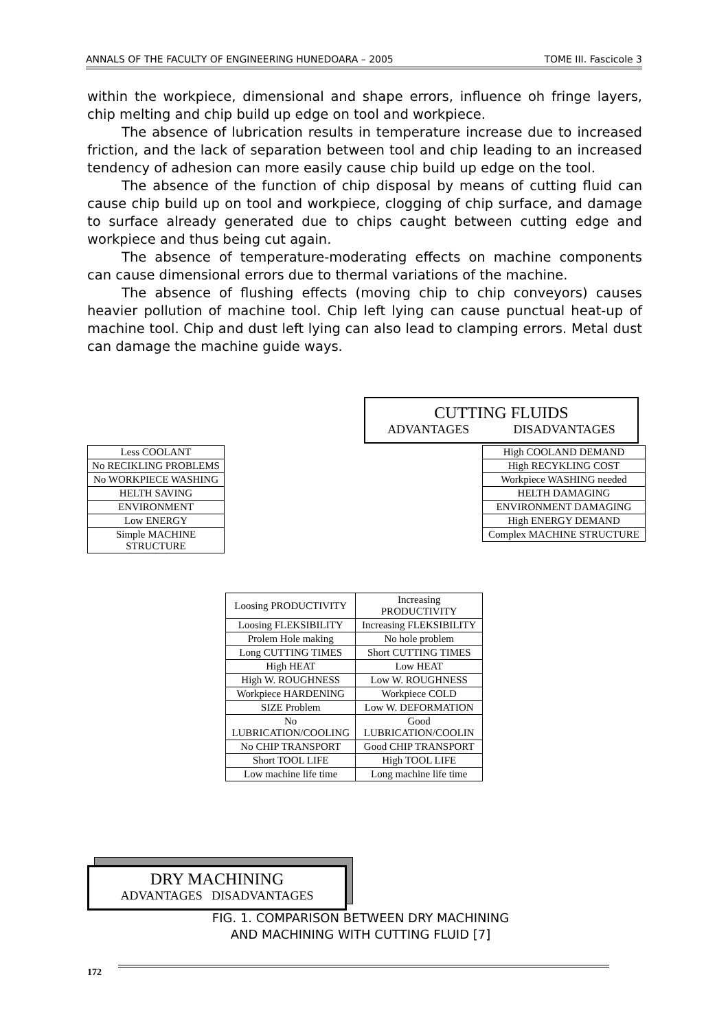ANNALS OF THE FACULTY OF ENGINEERING HUNEDOARA – 2005 TOME III. Fascicole 3
within the workpiece, dimensional and shape errors, influence oh fringe layers, chip melting and chip build up edge on tool and workpiece.
The absence of lubrication results in temperature increase due to increased friction, and the lack of separation between tool and chip leading to an increased tendency of adhesion can more easily cause chip build up edge on the tool.
The absence of the function of chip disposal by means of cutting fluid can cause chip build up on tool and workpiece, clogging of chip surface, and damage to surface already generated due to chips caught between cutting edge and workpiece and thus being cut again.
The absence of temperature-moderating effects on machine components can cause dimensional errors due to thermal variations of the machine.
The absence of flushing effects (moving chip to chip conveyors) causes heavier pollution of machine tool. Chip left lying can cause punctual heat-up of machine tool. Chip and dust left lying can also lead to clamping errors. Metal dust can damage the machine guide ways.
CUTTING FLUIDS
ADVANTAGES DISADVANTAGES
| Less COOLANT |
| No RECIKLING PROBLEMS |
| No WORKPIECE WASHING |
| HELTH SAVING |
| ENVIRONMENT |
| Low ENERGY |
| Simple MACHINE STRUCTURE |
| High COOLAND DEMAND |
| High RECYKLING COST |
| Workpiece WASHING needed |
| HELTH DAMAGING |
| ENVIRONMENT DAMAGING |
| High ENERGY DEMAND |
| Complex MACHINE STRUCTURE |
| Loosing PRODUCTIVITY | Increasing PRODUCTIVITY |
| Loosing FLEKSIBILITY | Increasing FLEKSIBILITY |
| Prolem Hole making | No hole problem |
| Long CUTTING TIMES | Short CUTTING TIMES |
| High HEAT | Low HEAT |
| High W. ROUGHNESS | Low W. ROUGHNESS |
| Workpiece HARDENING | Workpiece COLD |
| SIZE Problem | Low W. DEFORMATION |
| No LUBRICATION/COOLING | Good LUBRICATION/COOLIN |
| No CHIP TRANSPORT | Good CHIP TRANSPORT |
| Short TOOL LIFE | High TOOL LIFE |
| Low machine life time | Long machine life time |
DRY MACHINING
ADVANTAGES DISADVANTAGES
FIG. 1. COMPARISON BETWEEN DRY MACHINING
AND MACHINING WITH CUTTING FLUID [7]
172